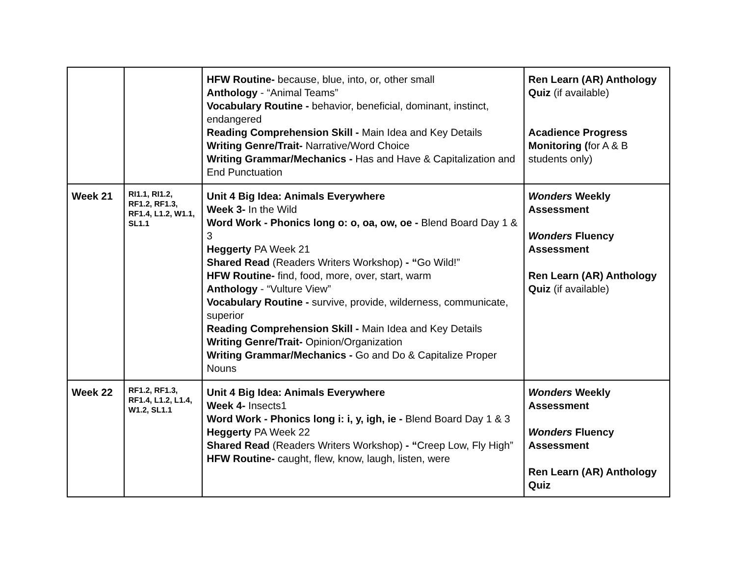| | | HFW Routine- because, blue, into, or, other small Anthology - “Animal Teams” Vocabulary Routine - behavior, beneficial, dominant, instinct, endangered Reading Comprehension Skill - Main Idea and Key Details Writing Genre/Trait- Narrative/Word Choice Writing Grammar/Mechanics - Has and Have & Capitalization and End Punctuation | Ren Learn (AR) Anthology Quiz (if available) Acadience Progress Monitoring ( for A & B students only) |
| Week 21 | RI1.1, RI1.2, RF1.2, RF1.3, RF1.4, L1.2, W1.1, SL1.1 | Unit 4 Big Idea: Animals Everywhere Week 3- In the Wild Word Work - Phonics long o: o, oa, ow, oe - Blend Board Day 1 & 3 Heggerty PA Week 21 Shared Read (Readers Writers Workshop) - “ Go Wild!” HFW Routine- find, food, more, over, start, warm Anthology - “Vulture View” Vocabulary Routine - survive, provide, wilderness, communicate, superior Reading Comprehension Skill - Main Idea and Key Details Writing Genre/Trait- Opinion/Organization Writing Grammar/Mechanics - Go and Do & Capitalize Proper Nouns | Wonders Weekly Assessment Wonders Fluency Assessment Ren Learn (AR) Anthology Quiz (if available) |
| Week 22 | RF1.2, RF1.3, RF1.4, L1.2, L1.4, W1.2, SL1.1 | Unit 4 Big Idea: Animals Everywhere Week 4- Insects1 Word Work - Phonics long i: i, y, igh, ie - Blend Board Day 1 & 3 Heggerty PA Week 22 Shared Read (Readers Writers Workshop) - “ Creep Low, Fly High” HFW Routine- caught, flew, know, laugh, listen, were | Wonders Weekly Assessment Wonders Fluency Assessment Ren Learn (AR) Anthology Quiz |